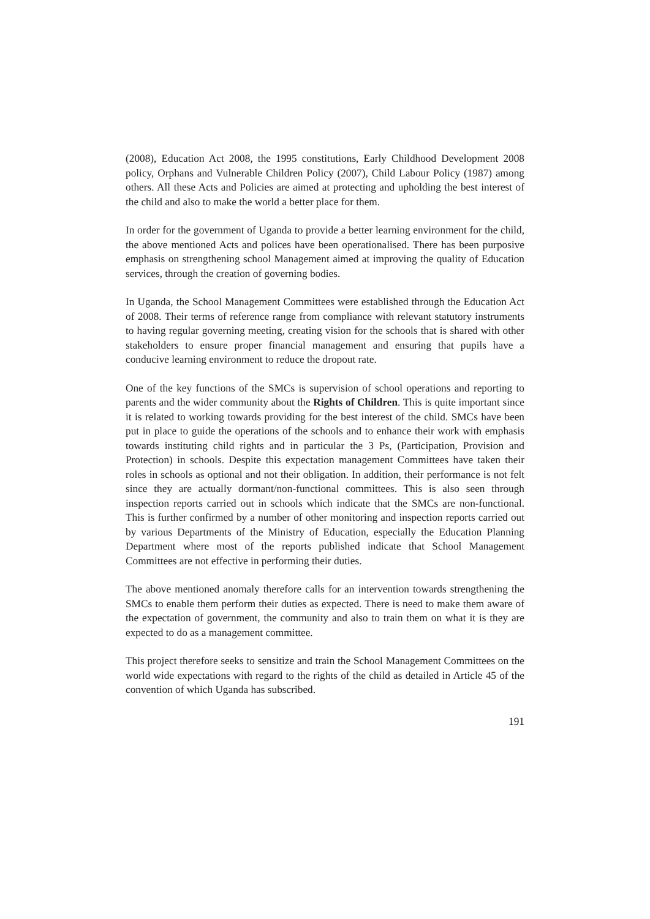(2008), Education Act 2008, the 1995 constitutions, Early Childhood Development 2008 policy, Orphans and Vulnerable Children Policy (2007), Child Labour Policy (1987) among others. All these Acts and Policies are aimed at protecting and upholding the best interest of the child and also to make the world a better place for them.
In order for the government of Uganda to provide a better learning environment for the child, the above mentioned Acts and polices have been operationalised. There has been purposive emphasis on strengthening school Management aimed at improving the quality of Education services, through the creation of governing bodies.
In Uganda, the School Management Committees were established through the Education Act of 2008. Their terms of reference range from compliance with relevant statutory instruments to having regular governing meeting, creating vision for the schools that is shared with other stakeholders to ensure proper financial management and ensuring that pupils have a conducive learning environment to reduce the dropout rate.
One of the key functions of the SMCs is supervision of school operations and reporting to parents and the wider community about the Rights of Children. This is quite important since it is related to working towards providing for the best interest of the child. SMCs have been put in place to guide the operations of the schools and to enhance their work with emphasis towards instituting child rights and in particular the 3 Ps, (Participation, Provision and Protection) in schools. Despite this expectation management Committees have taken their roles in schools as optional and not their obligation. In addition, their performance is not felt since they are actually dormant/non-functional committees. This is also seen through inspection reports carried out in schools which indicate that the SMCs are non-functional. This is further confirmed by a number of other monitoring and inspection reports carried out by various Departments of the Ministry of Education, especially the Education Planning Department where most of the reports published indicate that School Management Committees are not effective in performing their duties.
The above mentioned anomaly therefore calls for an intervention towards strengthening the SMCs to enable them perform their duties as expected. There is need to make them aware of the expectation of government, the community and also to train them on what it is they are expected to do as a management committee.
This project therefore seeks to sensitize and train the School Management Committees on the world wide expectations with regard to the rights of the child as detailed in Article 45 of the convention of which Uganda has subscribed.
191